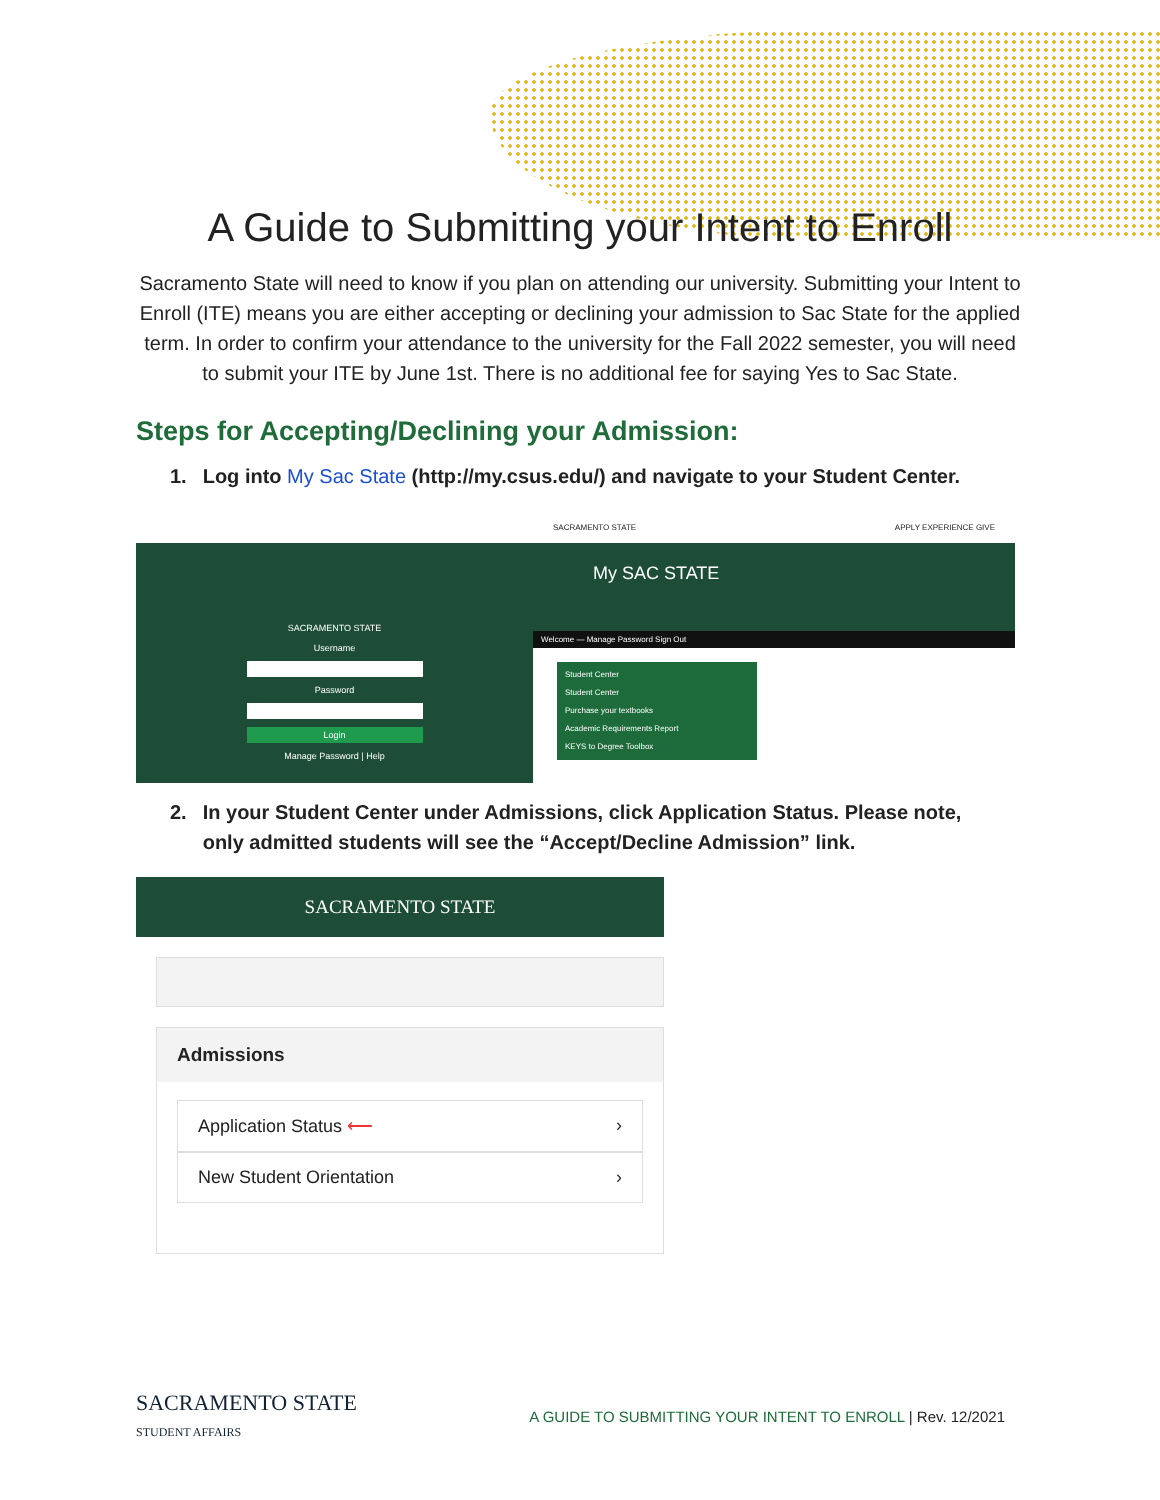A Guide to Submitting your Intent to Enroll
Sacramento State will need to know if you plan on attending our university. Submitting your Intent to Enroll (ITE) means you are either accepting or declining your admission to Sac State for the applied term. In order to confirm your attendance to the university for the Fall 2022 semester, you will need to submit your ITE by June 1st. There is no additional fee for saying Yes to Sac State.
Steps for Accepting/Declining your Admission:
1. Log into My Sac State (http://my.csus.edu/) and navigate to your Student Center.
SACRAMENTO STATE
Username
Password
Login
Manage Password | Help
SACRAMENTO STATE APPLY EXPERIENCE GIVE
My SAC STATE
Welcome — Manage Password Sign Out
Student Center
Student Center
Purchase your textbooks
Academic Requirements Report
KEYS to Degree Toolbox
2. In your Student Center under Admissions, click Application Status. Please note, only admitted students will see the “Accept/Decline Admission” link.
SACRAMENTO STATE
Admissions
Application Status ⟵ ›
New Student Orientation ›
SACRAMENTO STATE
STUDENT AFFAIRS
A GUIDE TO SUBMITTING YOUR INTENT TO ENROLL | Rev. 12/2021